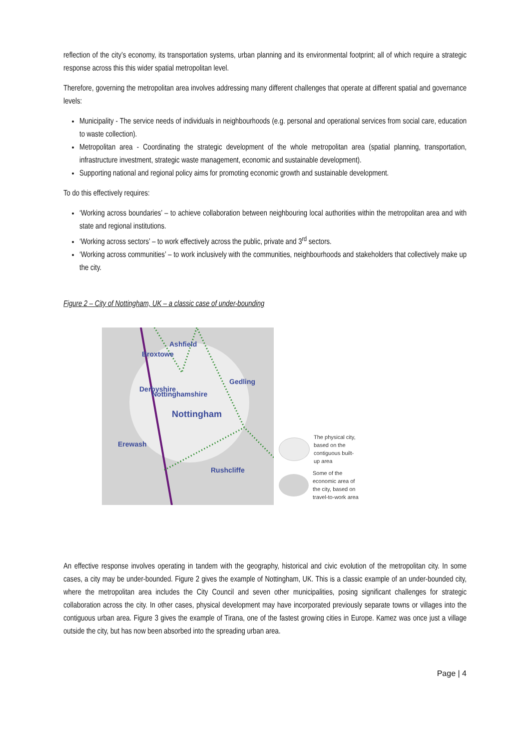reflection of the city’s economy, its transportation systems, urban planning and its environmental footprint; all of which require a strategic response across this this wider spatial metropolitan level.
Therefore, governing the metropolitan area involves addressing many different challenges that operate at different spatial and governance levels:
Municipality - The service needs of individuals in neighbourhoods (e.g. personal and operational services from social care, education to waste collection).
Metropolitan area - Coordinating the strategic development of the whole metropolitan area (spatial planning, transportation, infrastructure investment, strategic waste management, economic and sustainable development).
Supporting national and regional policy aims for promoting economic growth and sustainable development.
To do this effectively requires:
‘Working across boundaries’ – to achieve collaboration between neighbouring local authorities within the metropolitan area and with state and regional institutions.
‘Working across sectors’ – to work effectively across the public, private and 3<sup>rd</sup> sectors.
‘Working across communities’ – to work inclusively with the communities, neighbourhoods and stakeholders that collectively make up the city.
Figure 2 – City of Nottingham, UK – a classic case of under-bounding
Gedling
Nottingham
Erewash
Rushcliffe
Broxtowe
Ashfield
Derbyshire
Nottinghamshire
The physical city,
based on the
contiguous built-
up area
Some of the
economic area of
the city, based on
travel-to-work area
An effective response involves operating in tandem with the geography, historical and civic evolution of the metropolitan city. In some cases, a city may be under-bounded. Figure 2 gives the example of Nottingham, UK. This is a classic example of an under-bounded city, where the metropolitan area includes the City Council and seven other municipalities, posing significant challenges for strategic collaboration across the city. In other cases, physical development may have incorporated previously separate towns or villages into the contiguous urban area. Figure 3 gives the example of Tirana, one of the fastest growing cities in Europe. Kamez was once just a village outside the city, but has now been absorbed into the spreading urban area.
Page | 4